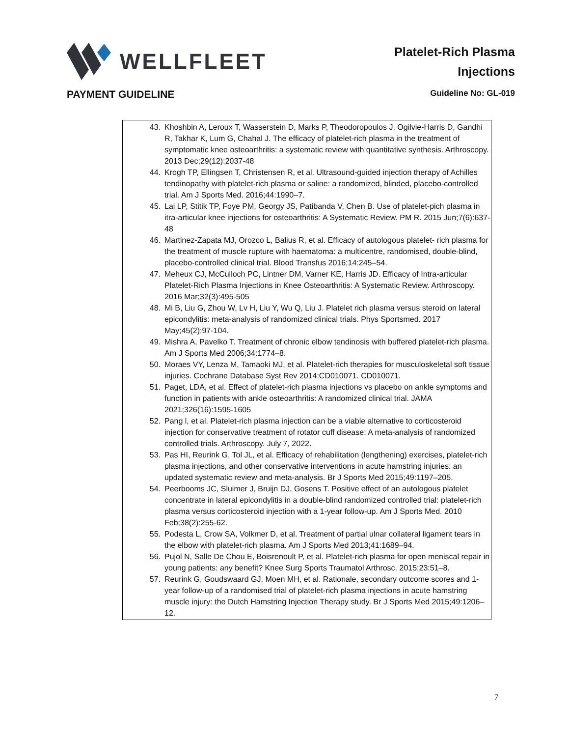WELLFLEET
Platelet-Rich Plasma
Injections
PAYMENT GUIDELINE
Guideline No: GL-019
43. Khoshbin A, Leroux T, Wasserstein D, Marks P, Theodoropoulos J, Ogilvie-Harris D, Gandhi R, Takhar K, Lum G, Chahal J. The efficacy of platelet-rich plasma in the treatment of symptomatic knee osteoarthritis: a systematic review with quantitative synthesis. Arthroscopy. 2013 Dec;29(12):2037-48
44. Krogh TP, Ellingsen T, Christensen R, et al. Ultrasound-guided injection therapy of Achilles tendinopathy with platelet-rich plasma or saline: a randomized, blinded, placebo-controlled trial. Am J Sports Med. 2016;44:1990–7.
45. Lai LP, Stitik TP, Foye PM, Georgy JS, Patibanda V, Chen B. Use of platelet-pich plasma in itra-articular knee injections for osteoarthritis: A Systematic Review. PM R. 2015 Jun;7(6):637-48
46. Martinez-Zapata MJ, Orozco L, Balius R, et al. Efficacy of autologous platelet- rich plasma for the treatment of muscle rupture with haematoma: a multicentre, randomised, double-blind, placebo-controlled clinical trial. Blood Transfus 2016;14:245–54.
47. Meheux CJ, McCulloch PC, Lintner DM, Varner KE, Harris JD. Efficacy of Intra-articular Platelet-Rich Plasma Injections in Knee Osteoarthritis: A Systematic Review. Arthroscopy. 2016 Mar;32(3):495-505
48. Mi B, Liu G, Zhou W, Lv H, Liu Y, Wu Q, Liu J. Platelet rich plasma versus steroid on lateral epicondylitis: meta-analysis of randomized clinical trials. Phys Sportsmed. 2017 May;45(2):97-104.
49. Mishra A, Pavelko T. Treatment of chronic elbow tendinosis with buffered platelet-rich plasma. Am J Sports Med 2006;34:1774–8.
50. Moraes VY, Lenza M, Tamaoki MJ, et al. Platelet-rich therapies for musculoskeletal soft tissue injuries. Cochrane Database Syst Rev 2014:CD010071. CD010071.
51. Paget, LDA, et al. Effect of platelet-rich plasma injections vs placebo on ankle symptoms and function in patients with ankle osteoarthritis: A randomized clinical trial. JAMA 2021;326(16):1595-1605
52. Pang l, et al. Platelet-rich plasma injection can be a viable alternative to corticosteroid injection for conservative treatment of rotator cuff disease: A meta-analysis of randomized controlled trials. Arthroscopy. July 7, 2022.
53. Pas HI, Reurink G, Tol JL, et al. Efficacy of rehabilitation (lengthening) exercises, platelet-rich plasma injections, and other conservative interventions in acute hamstring injuries: an updated systematic review and meta-analysis. Br J Sports Med 2015;49:1197–205.
54. Peerbooms JC, Sluimer J, Bruijn DJ, Gosens T. Positive effect of an autologous platelet concentrate in lateral epicondylitis in a double-blind randomized controlled trial: platelet-rich plasma versus corticosteroid injection with a 1-year follow-up. Am J Sports Med. 2010 Feb;38(2):255-62.
55. Podesta L, Crow SA, Volkmer D, et al. Treatment of partial ulnar collateral ligament tears in the elbow with platelet-rich plasma. Am J Sports Med 2013;41:1689–94.
56. Pujol N, Salle De Chou E, Boisrenoult P, et al. Platelet-rich plasma for open meniscal repair in young patients: any benefit? Knee Surg Sports Traumatol Arthrosc. 2015;23:51–8.
57. Reurink G, Goudswaard GJ, Moen MH, et al. Rationale, secondary outcome scores and 1-year follow-up of a randomised trial of platelet-rich plasma injections in acute hamstring muscle injury: the Dutch Hamstring Injection Therapy study. Br J Sports Med 2015;49:1206–12.
7